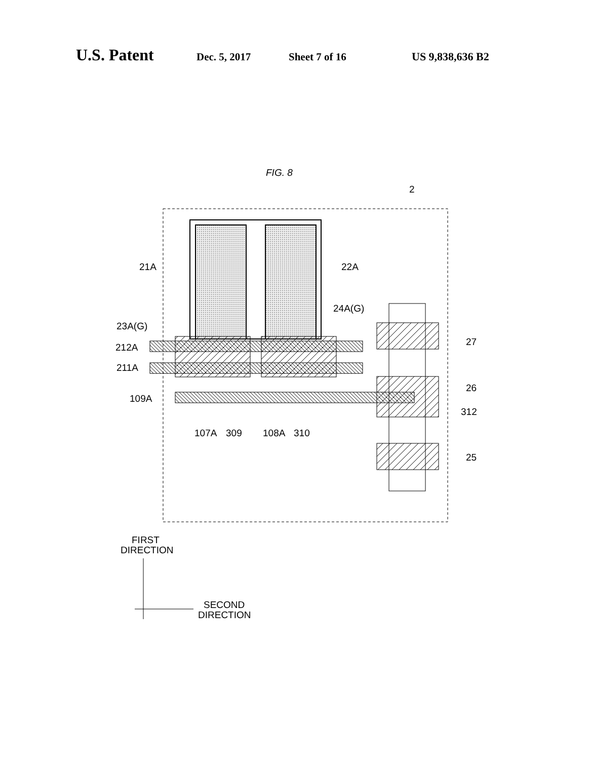U.S. Patent Dec. 5, 2017 Sheet 7 of 16 US 9,838,636 B2
FIG. 8
2
21A
22A
24A(G)
23A(G)
212A
211A
109A
27
26
312
25
107A
309
108A
310
FIRST
DIRECTION
SECOND
DIRECTION